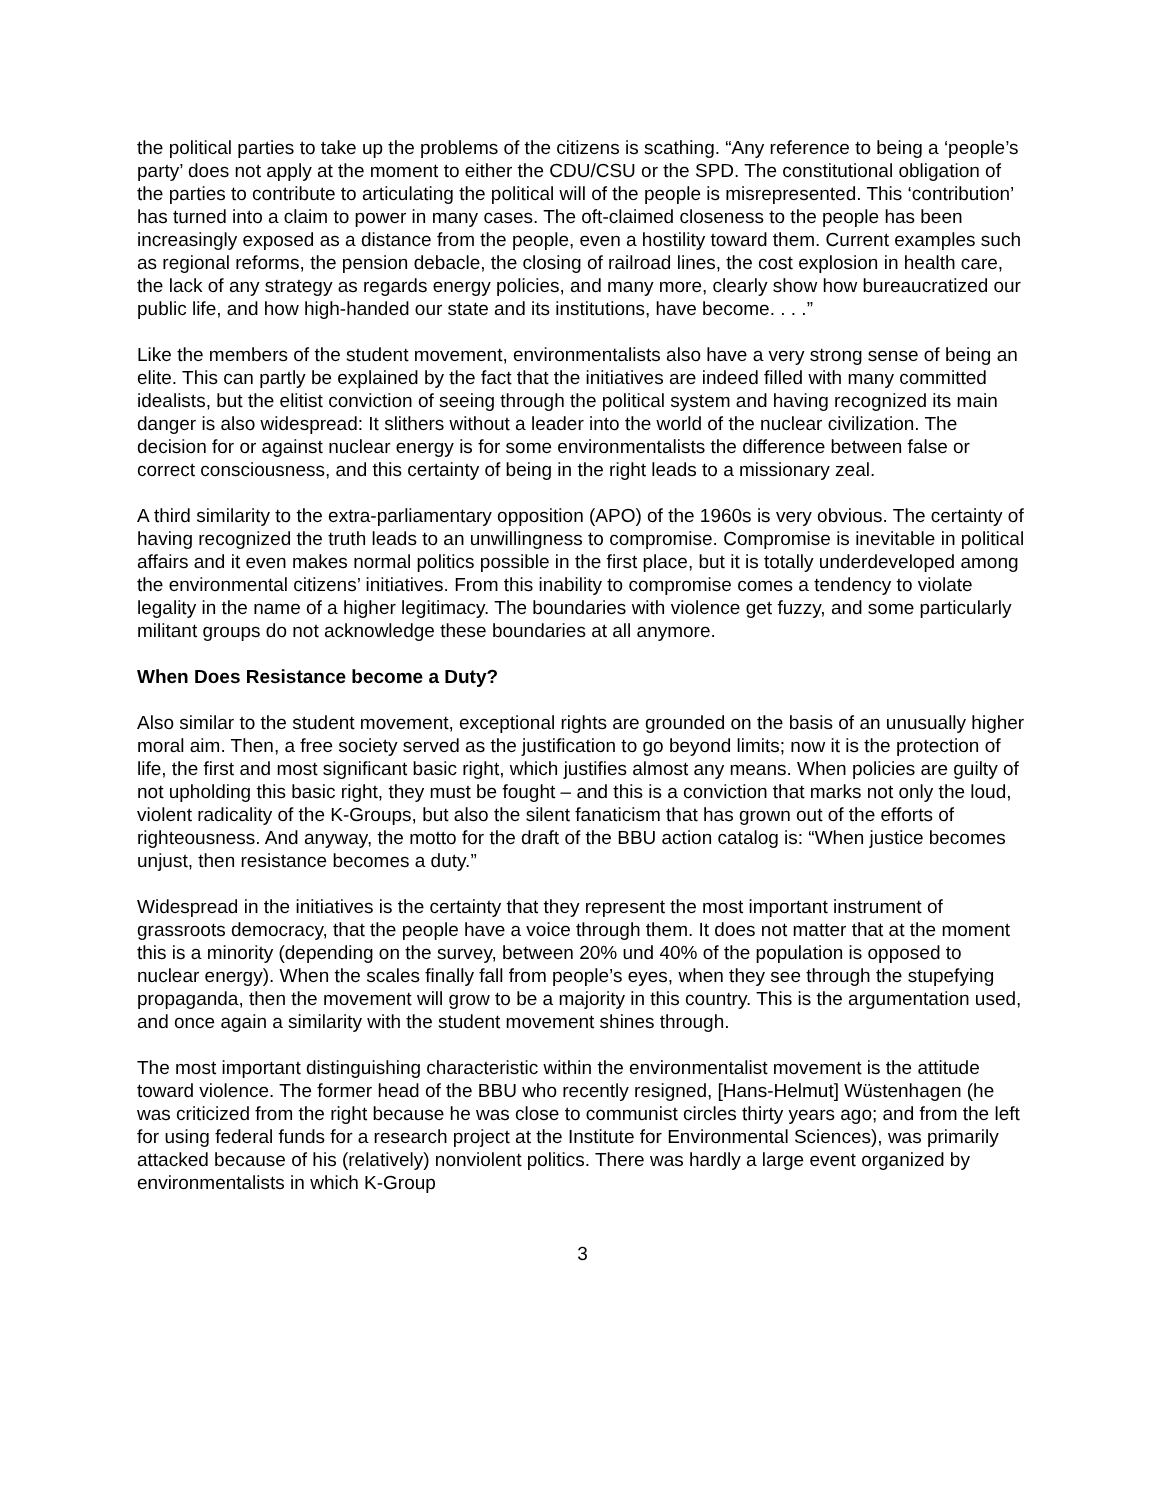the political parties to take up the problems of the citizens is scathing. “Any reference to being a ‘people’s party’ does not apply at the moment to either the CDU/CSU or the SPD. The constitutional obligation of the parties to contribute to articulating the political will of the people is misrepresented. This ‘contribution’ has turned into a claim to power in many cases. The oft-claimed closeness to the people has been increasingly exposed as a distance from the people, even a hostility toward them. Current examples such as regional reforms, the pension debacle, the closing of railroad lines, the cost explosion in health care, the lack of any strategy as regards energy policies, and many more, clearly show how bureaucratized our public life, and how high-handed our state and its institutions, have become. . . .”
Like the members of the student movement, environmentalists also have a very strong sense of being an elite. This can partly be explained by the fact that the initiatives are indeed filled with many committed idealists, but the elitist conviction of seeing through the political system and having recognized its main danger is also widespread: It slithers without a leader into the world of the nuclear civilization. The decision for or against nuclear energy is for some environmentalists the difference between false or correct consciousness, and this certainty of being in the right leads to a missionary zeal.
A third similarity to the extra-parliamentary opposition (APO) of the 1960s is very obvious. The certainty of having recognized the truth leads to an unwillingness to compromise. Compromise is inevitable in political affairs and it even makes normal politics possible in the first place, but it is totally underdeveloped among the environmental citizens’ initiatives. From this inability to compromise comes a tendency to violate legality in the name of a higher legitimacy. The boundaries with violence get fuzzy, and some particularly militant groups do not acknowledge these boundaries at all anymore.
When Does Resistance become a Duty?
Also similar to the student movement, exceptional rights are grounded on the basis of an unusually higher moral aim. Then, a free society served as the justification to go beyond limits; now it is the protection of life, the first and most significant basic right, which justifies almost any means. When policies are guilty of not upholding this basic right, they must be fought – and this is a conviction that marks not only the loud, violent radicality of the K-Groups, but also the silent fanaticism that has grown out of the efforts of righteousness. And anyway, the motto for the draft of the BBU action catalog is: “When justice becomes unjust, then resistance becomes a duty.”
Widespread in the initiatives is the certainty that they represent the most important instrument of grassroots democracy, that the people have a voice through them. It does not matter that at the moment this is a minority (depending on the survey, between 20% und 40% of the population is opposed to nuclear energy). When the scales finally fall from people’s eyes, when they see through the stupefying propaganda, then the movement will grow to be a majority in this country. This is the argumentation used, and once again a similarity with the student movement shines through.
The most important distinguishing characteristic within the environmentalist movement is the attitude toward violence. The former head of the BBU who recently resigned, [Hans-Helmut] Wüstenhagen (he was criticized from the right because he was close to communist circles thirty years ago; and from the left for using federal funds for a research project at the Institute for Environmental Sciences), was primarily attacked because of his (relatively) nonviolent politics. There was hardly a large event organized by environmentalists in which K-Group
3